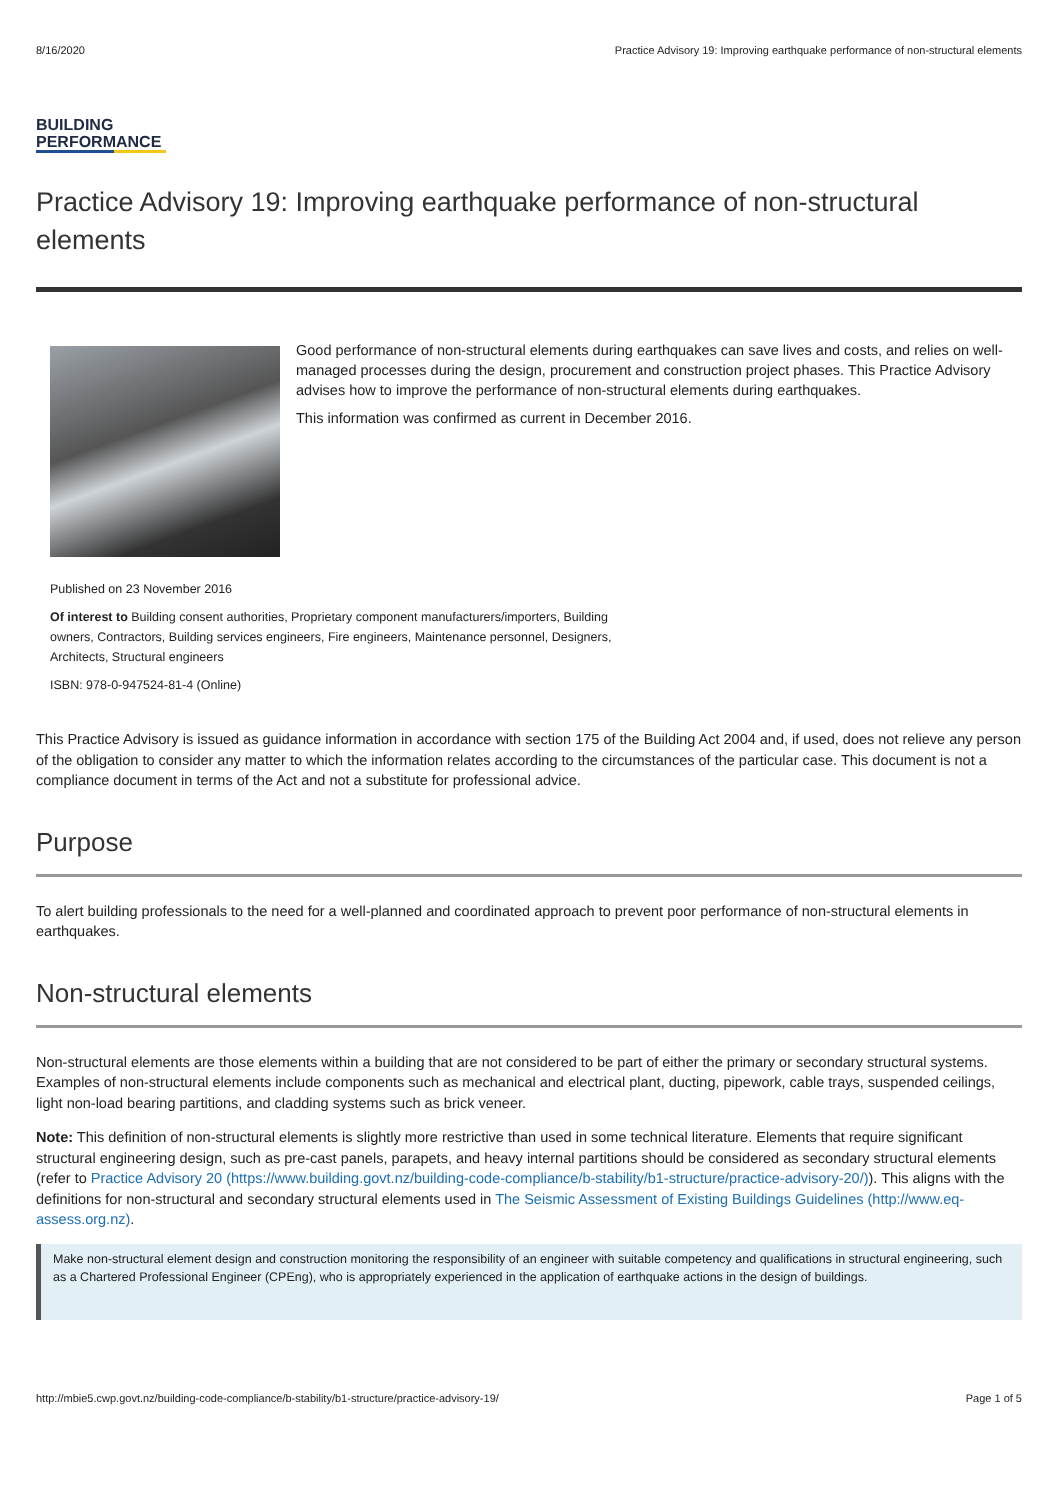8/16/2020 Practice Advisory 19: Improving earthquake performance of non-structural elements
BUILDING
PERFORMANCE
Practice Advisory 19: Improving earthquake performance of non-structural elements
Good performance of non-structural elements during earthquakes can save lives and costs, and relies on well-managed processes during the design, procurement and construction project phases. This Practice Advisory advises how to improve the performance of non-structural elements during earthquakes.
This information was confirmed as current in December 2016.
Published on 23 November 2016
Of interest to Building consent authorities, Proprietary component manufacturers/importers, Building owners, Contractors, Building services engineers, Fire engineers, Maintenance personnel, Designers, Architects, Structural engineers
ISBN: 978-0-947524-81-4 (Online)
This Practice Advisory is issued as guidance information in accordance with section 175 of the Building Act 2004 and, if used, does not relieve any person of the obligation to consider any matter to which the information relates according to the circumstances of the particular case. This document is not a compliance document in terms of the Act and not a substitute for professional advice.
Purpose
To alert building professionals to the need for a well-planned and coordinated approach to prevent poor performance of non-structural elements in earthquakes.
Non-structural elements
Non-structural elements are those elements within a building that are not considered to be part of either the primary or secondary structural systems. Examples of non-structural elements include components such as mechanical and electrical plant, ducting, pipework, cable trays, suspended ceilings, light non-load bearing partitions, and cladding systems such as brick veneer.
Note: This definition of non-structural elements is slightly more restrictive than used in some technical literature. Elements that require significant structural engineering design, such as pre-cast panels, parapets, and heavy internal partitions should be considered as secondary structural elements (refer to Practice Advisory 20 (https://www.building.govt.nz/building-code-compliance/b-stability/b1-structure/practice-advisory-20/)). This aligns with the definitions for non-structural and secondary structural elements used in The Seismic Assessment of Existing Buildings Guidelines (http://www.eq-assess.org.nz).
Make non-structural element design and construction monitoring the responsibility of an engineer with suitable competency and qualifications in structural engineering, such as a Chartered Professional Engineer (CPEng), who is appropriately experienced in the application of earthquake actions in the design of buildings.
http://mbie5.cwp.govt.nz/building-code-compliance/b-stability/b1-structure/practice-advisory-19/ Page 1 of 5